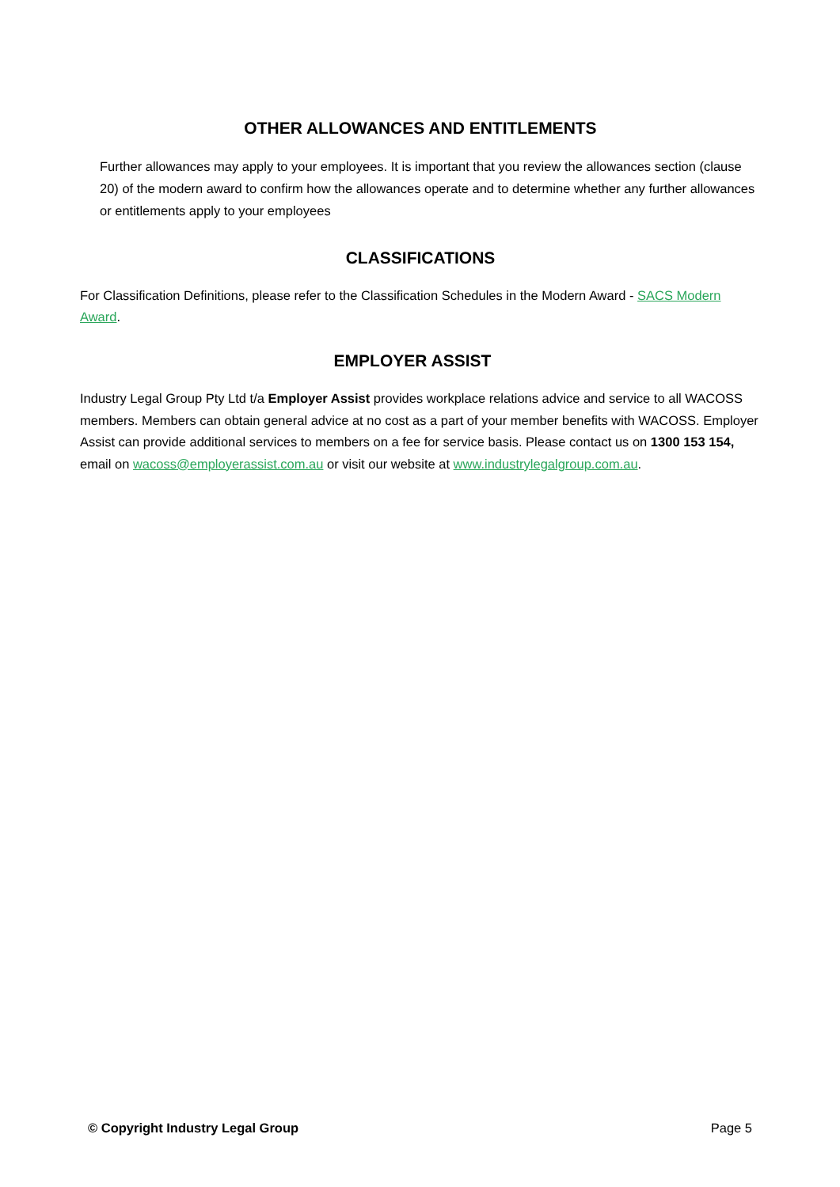OTHER ALLOWANCES AND ENTITLEMENTS
Further allowances may apply to your employees. It is important that you review the allowances section (clause 20) of the modern award to confirm how the allowances operate and to determine whether any further allowances or entitlements apply to your employees
CLASSIFICATIONS
For Classification Definitions, please refer to the Classification Schedules in the Modern Award - SACS Modern Award.
EMPLOYER ASSIST
Industry Legal Group Pty Ltd t/a Employer Assist provides workplace relations advice and service to all WACOSS members. Members can obtain general advice at no cost as a part of your member benefits with WACOSS. Employer Assist can provide additional services to members on a fee for service basis. Please contact us on 1300 153 154, email on wacoss@employerassist.com.au or visit our website at www.industrylegalgroup.com.au.
© Copyright Industry Legal Group Page 5